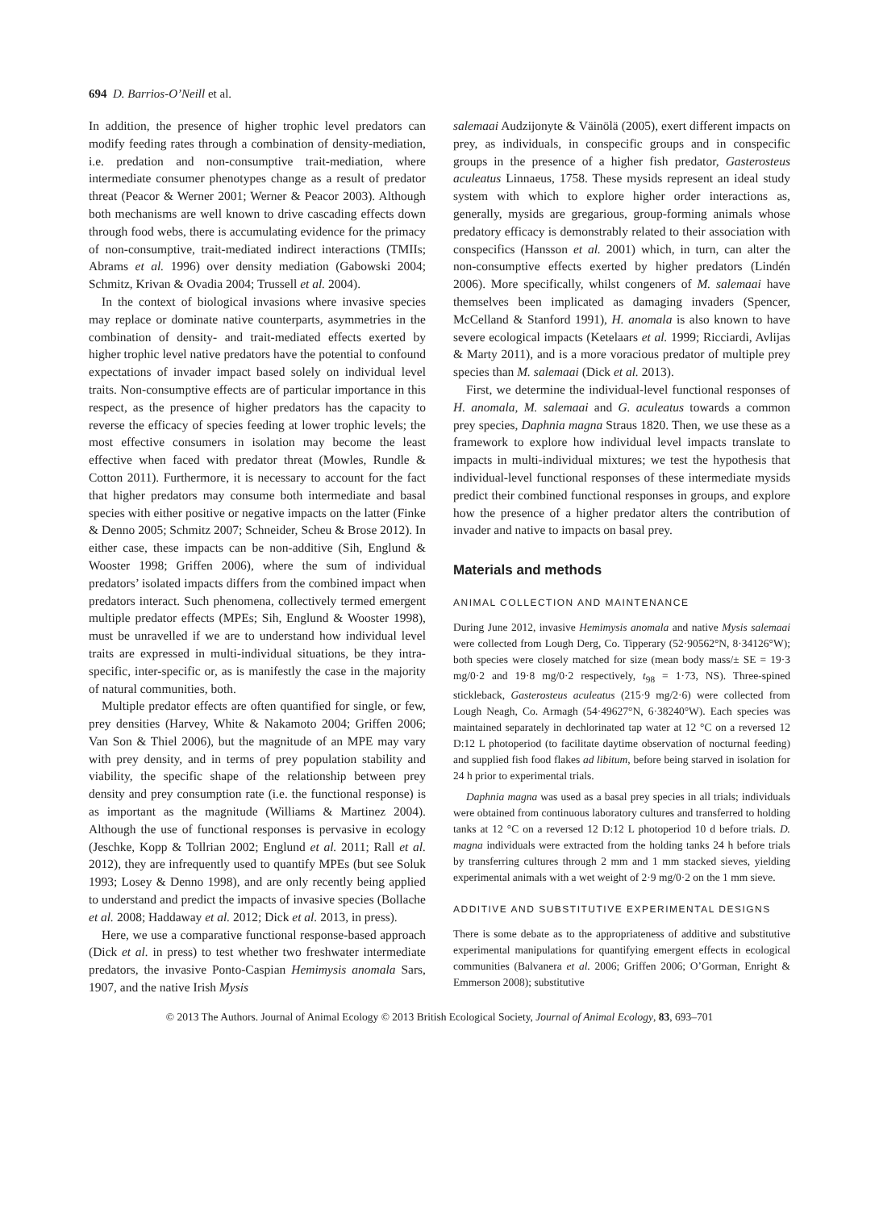694 D. Barrios-O’Neill et al.
In addition, the presence of higher trophic level predators can modify feeding rates through a combination of density-mediation, i.e. predation and non-consumptive trait-mediation, where intermediate consumer phenotypes change as a result of predator threat (Peacor & Werner 2001; Werner & Peacor 2003). Although both mechanisms are well known to drive cascading effects down through food webs, there is accumulating evidence for the primacy of non-consumptive, trait-mediated indirect interactions (TMIIs; Abrams et al. 1996) over density mediation (Gabowski 2004; Schmitz, Krivan & Ovadia 2004; Trussell et al. 2004).
In the context of biological invasions where invasive species may replace or dominate native counterparts, asymmetries in the combination of density- and trait-mediated effects exerted by higher trophic level native predators have the potential to confound expectations of invader impact based solely on individual level traits. Non-consumptive effects are of particular importance in this respect, as the presence of higher predators has the capacity to reverse the efficacy of species feeding at lower trophic levels; the most effective consumers in isolation may become the least effective when faced with predator threat (Mowles, Rundle & Cotton 2011). Furthermore, it is necessary to account for the fact that higher predators may consume both intermediate and basal species with either positive or negative impacts on the latter (Finke & Denno 2005; Schmitz 2007; Schneider, Scheu & Brose 2012). In either case, these impacts can be non-additive (Sih, Englund & Wooster 1998; Griffen 2006), where the sum of individual predators’ isolated impacts differs from the combined impact when predators interact. Such phenomena, collectively termed emergent multiple predator effects (MPEs; Sih, Englund & Wooster 1998), must be unravelled if we are to understand how individual level traits are expressed in multi-individual situations, be they intra-specific, inter-specific or, as is manifestly the case in the majority of natural communities, both.
Multiple predator effects are often quantified for single, or few, prey densities (Harvey, White & Nakamoto 2004; Griffen 2006; Van Son & Thiel 2006), but the magnitude of an MPE may vary with prey density, and in terms of prey population stability and viability, the specific shape of the relationship between prey density and prey consumption rate (i.e. the functional response) is as important as the magnitude (Williams & Martinez 2004). Although the use of functional responses is pervasive in ecology (Jeschke, Kopp & Tollrian 2002; Englund et al. 2011; Rall et al. 2012), they are infrequently used to quantify MPEs (but see Soluk 1993; Losey & Denno 1998), and are only recently being applied to understand and predict the impacts of invasive species (Bollache et al. 2008; Haddaway et al. 2012; Dick et al. 2013, in press).
Here, we use a comparative functional response-based approach (Dick et al. in press) to test whether two freshwater intermediate predators, the invasive Ponto-Caspian Hemimysis anomala Sars, 1907, and the native Irish Mysis
salemaai Audzijonyte & Väinölä (2005), exert different impacts on prey, as individuals, in conspecific groups and in conspecific groups in the presence of a higher fish predator, Gasterosteus aculeatus Linnaeus, 1758. These mysids represent an ideal study system with which to explore higher order interactions as, generally, mysids are gregarious, group-forming animals whose predatory efficacy is demonstrably related to their association with conspecifics (Hansson et al. 2001) which, in turn, can alter the non-consumptive effects exerted by higher predators (Lindén 2006). More specifically, whilst congeners of M. salemaai have themselves been implicated as damaging invaders (Spencer, McCelland & Stanford 1991), H. anomala is also known to have severe ecological impacts (Ketelaars et al. 1999; Ricciardi, Avlijas & Marty 2011), and is a more voracious predator of multiple prey species than M. salemaai (Dick et al. 2013).
First, we determine the individual-level functional responses of H. anomala, M. salemaai and G. aculeatus towards a common prey species, Daphnia magna Straus 1820. Then, we use these as a framework to explore how individual level impacts translate to impacts in multi-individual mixtures; we test the hypothesis that individual-level functional responses of these intermediate mysids predict their combined functional responses in groups, and explore how the presence of a higher predator alters the contribution of invader and native to impacts on basal prey.
Materials and methods
ANIMAL COLLECTION AND MAINTENANCE
During June 2012, invasive Hemimysis anomala and native Mysis salemaai were collected from Lough Derg, Co. Tipperary (52·90562°N, 8·34126°W); both species were closely matched for size (mean body mass/± SE = 19·3 mg/0·2 and 19·8 mg/0·2 respectively, t<sub>98</sub> = 1·73, NS). Three-spined stickleback, Gasterosteus aculeatus (215·9 mg/2·6) were collected from Lough Neagh, Co. Armagh (54·49627°N, 6·38240°W). Each species was maintained separately in dechlorinated tap water at 12 °C on a reversed 12 D:12 L photoperiod (to facilitate daytime observation of nocturnal feeding) and supplied fish food flakes ad libitum, before being starved in isolation for 24 h prior to experimental trials.
Daphnia magna was used as a basal prey species in all trials; individuals were obtained from continuous laboratory cultures and transferred to holding tanks at 12 °C on a reversed 12 D:12 L photoperiod 10 d before trials. D. magna individuals were extracted from the holding tanks 24 h before trials by transferring cultures through 2 mm and 1 mm stacked sieves, yielding experimental animals with a wet weight of 2·9 mg/0·2 on the 1 mm sieve.
ADDITIVE AND SUBSTITUTIVE EXPERIMENTAL DESIGNS
There is some debate as to the appropriateness of additive and substitutive experimental manipulations for quantifying emergent effects in ecological communities (Balvanera et al. 2006; Griffen 2006; O’Gorman, Enright & Emmerson 2008); substitutive
© 2013 The Authors. Journal of Animal Ecology © 2013 British Ecological Society, Journal of Animal Ecology, 83, 693–701